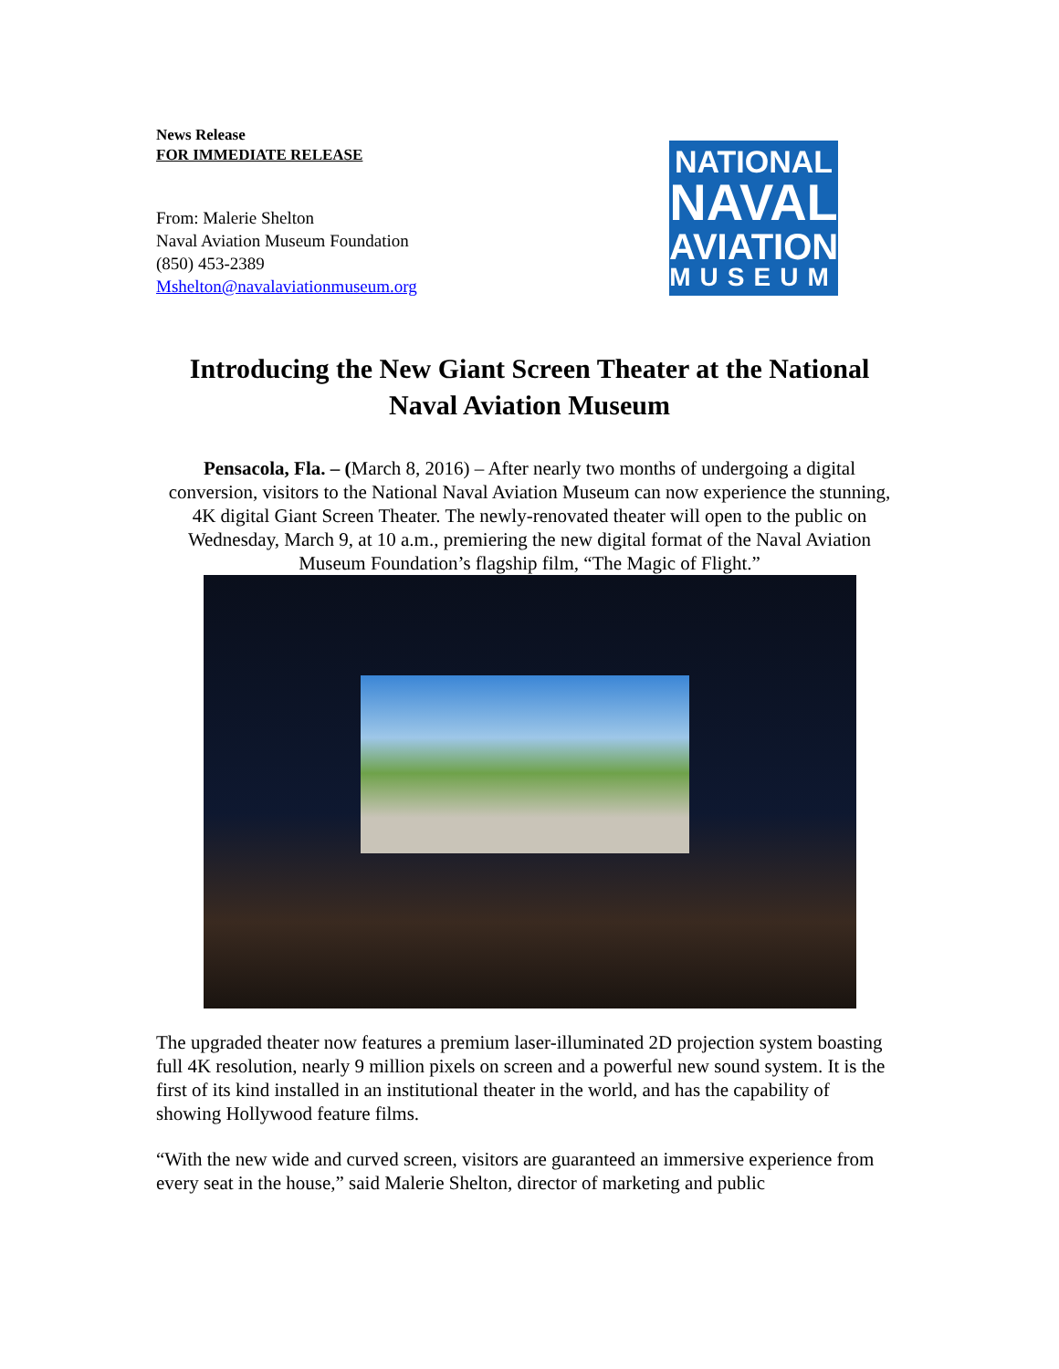News Release
FOR IMMEDIATE RELEASE
From: Malerie Shelton
Naval Aviation Museum Foundation
(850) 453-2389
Mshelton@navalaviationmuseum.org
NATIONAL
NAVAL
AVIATION
MUSEUM
Introducing the New Giant Screen Theater at the National Naval Aviation Museum
Pensacola, Fla. – (March 8, 2016) – After nearly two months of undergoing a digital conversion, visitors to the National Naval Aviation Museum can now experience the stunning, 4K digital Giant Screen Theater. The newly-renovated theater will open to the public on Wednesday, March 9, at 10 a.m., premiering the new digital format of the Naval Aviation Museum Foundation’s flagship film, “The Magic of Flight.”
The upgraded theater now features a premium laser-illuminated 2D projection system boasting full 4K resolution, nearly 9 million pixels on screen and a powerful new sound system. It is the first of its kind installed in an institutional theater in the world, and has the capability of showing Hollywood feature films.
“With the new wide and curved screen, visitors are guaranteed an immersive experience from every seat in the house,” said Malerie Shelton, director of marketing and public